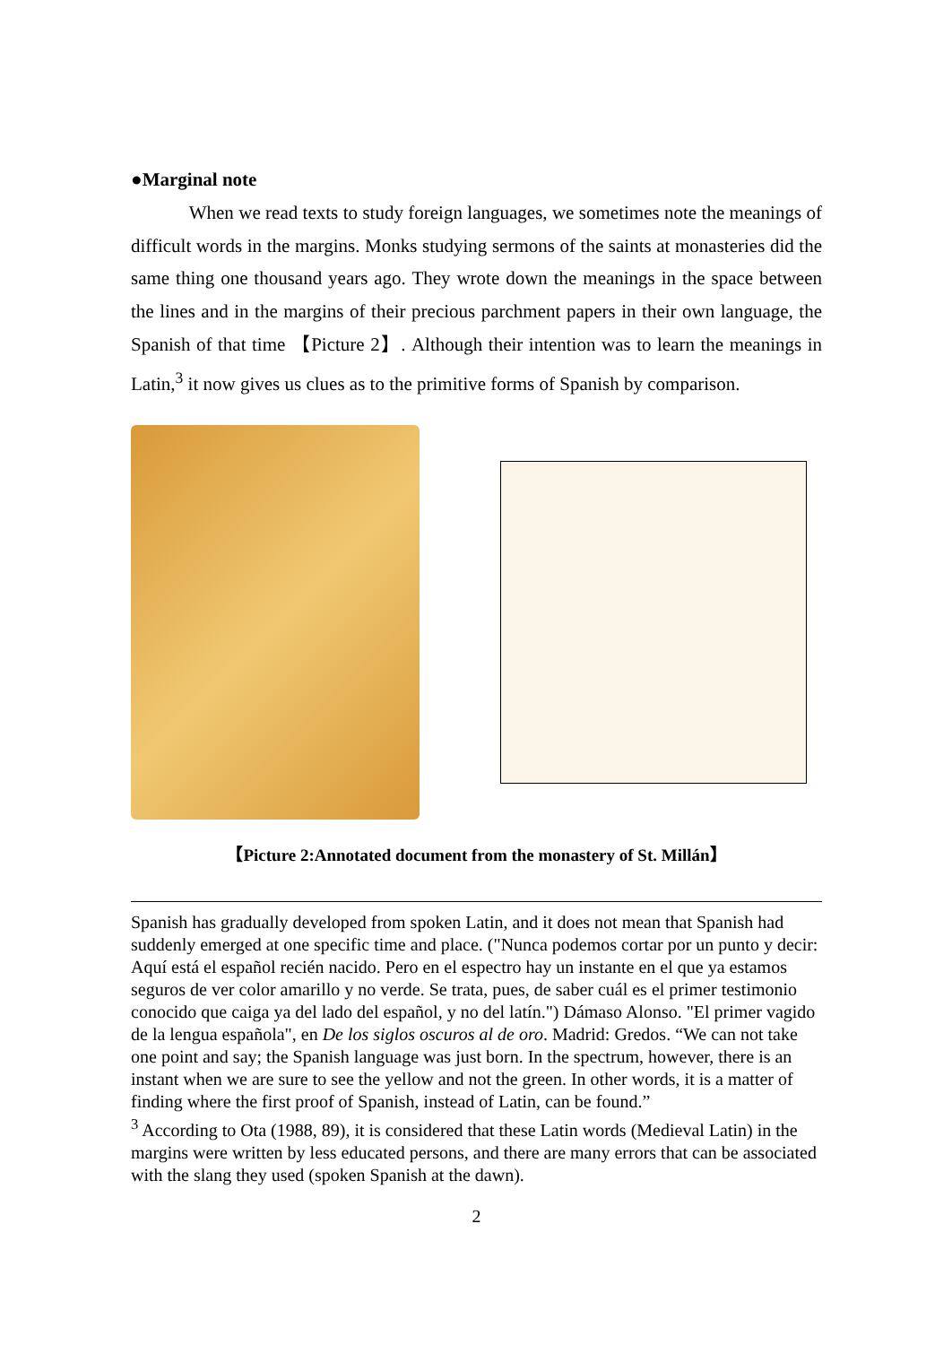●Marginal note
When we read texts to study foreign languages, we sometimes note the meanings of difficult words in the margins. Monks studying sermons of the saints at monasteries did the same thing one thousand years ago. They wrote down the meanings in the space between the lines and in the margins of their precious parchment papers in their own language, the Spanish of that time 【Picture 2】. Although their intention was to learn the meanings in Latin,<sup>3</sup> it now gives us clues as to the primitive forms of Spanish by comparison.
【Picture 2:Annotated document from the monastery of St. Millán】
Spanish has gradually developed from spoken Latin, and it does not mean that Spanish had suddenly emerged at one specific time and place. ("Nunca podemos cortar por un punto y decir: Aquí está el español recién nacido. Pero en el espectro hay un instante en el que ya estamos seguros de ver color amarillo y no verde. Se trata, pues, de saber cuál es el primer testimonio conocido que caiga ya del lado del español, y no del latín.") Dámaso Alonso. "El primer vagido de la lengua española", en De los siglos oscuros al de oro. Madrid: Gredos. “We can not take one point and say; the Spanish language was just born. In the spectrum, however, there is an instant when we are sure to see the yellow and not the green. In other words, it is a matter of finding where the first proof of Spanish, instead of Latin, can be found.”
<sup>3</sup> According to Ota (1988, 89), it is considered that these Latin words (Medieval Latin) in the margins were written by less educated persons, and there are many errors that can be associated with the slang they used (spoken Spanish at the dawn).
2